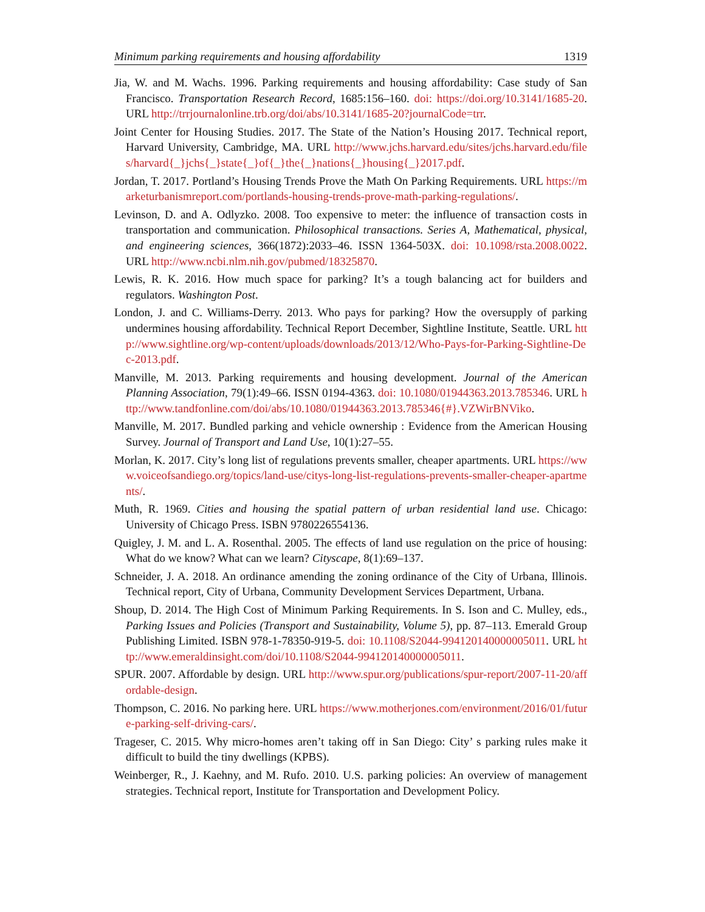Minimum parking requirements and housing affordability 1319
Jia, W. and M. Wachs. 1996. Parking requirements and housing affordability: Case study of San Francisco. Transportation Research Record, 1685:156–160. doi: https://doi.org/10.3141/1685-20. URL http://trrjournalonline.trb.org/doi/abs/10.3141/1685-20?journalCode=trr.
Joint Center for Housing Studies. 2017. The State of the Nation’s Housing 2017. Technical report, Harvard University, Cambridge, MA. URL http://www.jchs.harvard.edu/sites/jchs.harvard.edu/files/harvard{_}jchs{_}state{_}of{_}the{_}nations{_}housing{_}2017.pdf.
Jordan, T. 2017. Portland’s Housing Trends Prove the Math On Parking Requirements. URL https://marketurbanismreport.com/portlands-housing-trends-prove-math-parking-regulations/.
Levinson, D. and A. Odlyzko. 2008. Too expensive to meter: the influence of transaction costs in transportation and communication. Philosophical transactions. Series A, Mathematical, physical, and engineering sciences, 366(1872):2033–46. ISSN 1364-503X. doi: 10.1098/rsta.2008.0022. URL http://www.ncbi.nlm.nih.gov/pubmed/18325870.
Lewis, R. K. 2016. How much space for parking? It’s a tough balancing act for builders and regulators. Washington Post.
London, J. and C. Williams-Derry. 2013. Who pays for parking? How the oversupply of parking undermines housing affordability. Technical Report December, Sightline Institute, Seattle. URL http://www.sightline.org/wp-content/uploads/downloads/2013/12/Who-Pays-for-Parking-Sightline-Dec-2013.pdf.
Manville, M. 2013. Parking requirements and housing development. Journal of the American Planning Association, 79(1):49–66. ISSN 0194-4363. doi: 10.1080/01944363.2013.785346. URL http://www.tandfonline.com/doi/abs/10.1080/01944363.2013.785346{#}.VZWirBNViko.
Manville, M. 2017. Bundled parking and vehicle ownership : Evidence from the American Housing Survey. Journal of Transport and Land Use, 10(1):27–55.
Morlan, K. 2017. City’s long list of regulations prevents smaller, cheaper apartments. URL https://www.voiceofsandiego.org/topics/land-use/citys-long-list-regulations-prevents-smaller-cheaper-apartments/.
Muth, R. 1969. Cities and housing the spatial pattern of urban residential land use. Chicago: University of Chicago Press. ISBN 9780226554136.
Quigley, J. M. and L. A. Rosenthal. 2005. The effects of land use regulation on the price of housing: What do we know? What can we learn? Cityscape, 8(1):69–137.
Schneider, J. A. 2018. An ordinance amending the zoning ordinance of the City of Urbana, Illinois. Technical report, City of Urbana, Community Development Services Department, Urbana.
Shoup, D. 2014. The High Cost of Minimum Parking Requirements. In S. Ison and C. Mulley, eds., Parking Issues and Policies (Transport and Sustainability, Volume 5), pp. 87–113. Emerald Group Publishing Limited. ISBN 978-1-78350-919-5. doi: 10.1108/S2044-994120140000005011. URL http://www.emeraldinsight.com/doi/10.1108/S2044-994120140000005011.
SPUR. 2007. Affordable by design. URL http://www.spur.org/publications/spur-report/2007-11-20/affordable-design.
Thompson, C. 2016. No parking here. URL https://www.motherjones.com/environment/2016/01/future-parking-self-driving-cars/.
Trageser, C. 2015. Why micro-homes aren’t taking off in San Diego: City’ s parking rules make it difficult to build the tiny dwellings (KPBS).
Weinberger, R., J. Kaehny, and M. Rufo. 2010. U.S. parking policies: An overview of management strategies. Technical report, Institute for Transportation and Development Policy.